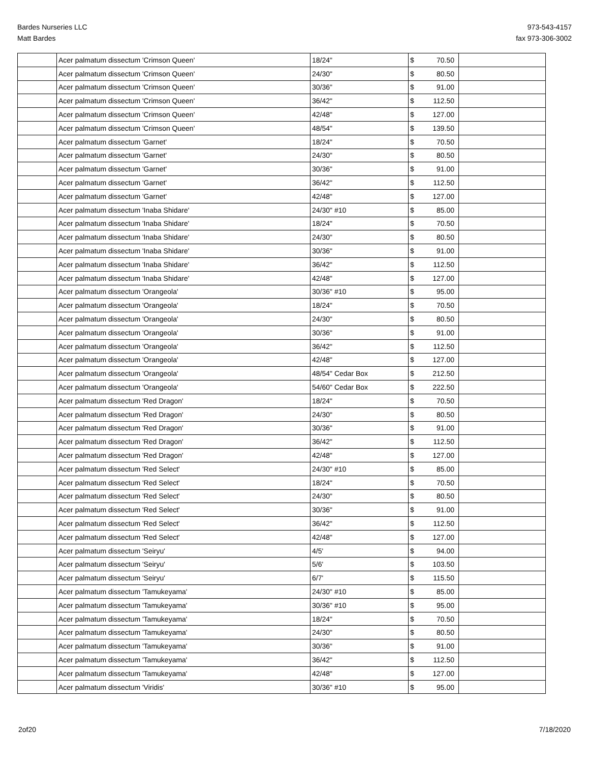Bardes Nurseries LLC
Matt Bardes
973-543-4157
fax 973-306-3002
| | Acer palmatum dissectum 'Crimson Queen' | 18/24" | $ 70.50 | |
| | Acer palmatum dissectum 'Crimson Queen' | 24/30" | $ 80.50 | |
| | Acer palmatum dissectum 'Crimson Queen' | 30/36" | $ 91.00 | |
| | Acer palmatum dissectum 'Crimson Queen' | 36/42" | $ 112.50 | |
| | Acer palmatum dissectum 'Crimson Queen' | 42/48" | $ 127.00 | |
| | Acer palmatum dissectum 'Crimson Queen' | 48/54" | $ 139.50 | |
| | Acer palmatum dissectum 'Garnet' | 18/24" | $ 70.50 | |
| | Acer palmatum dissectum 'Garnet' | 24/30" | $ 80.50 | |
| | Acer palmatum dissectum 'Garnet' | 30/36" | $ 91.00 | |
| | Acer palmatum dissectum 'Garnet' | 36/42" | $ 112.50 | |
| | Acer palmatum dissectum 'Garnet' | 42/48" | $ 127.00 | |
| | Acer palmatum dissectum 'Inaba Shidare' | 24/30" #10 | $ 85.00 | |
| | Acer palmatum dissectum 'Inaba Shidare' | 18/24" | $ 70.50 | |
| | Acer palmatum dissectum 'Inaba Shidare' | 24/30" | $ 80.50 | |
| | Acer palmatum dissectum 'Inaba Shidare' | 30/36" | $ 91.00 | |
| | Acer palmatum dissectum 'Inaba Shidare' | 36/42" | $ 112.50 | |
| | Acer palmatum dissectum 'Inaba Shidare' | 42/48" | $ 127.00 | |
| | Acer palmatum dissectum 'Orangeola' | 30/36" #10 | $ 95.00 | |
| | Acer palmatum dissectum 'Orangeola' | 18/24" | $ 70.50 | |
| | Acer palmatum dissectum 'Orangeola' | 24/30" | $ 80.50 | |
| | Acer palmatum dissectum 'Orangeola' | 30/36" | $ 91.00 | |
| | Acer palmatum dissectum 'Orangeola' | 36/42" | $ 112.50 | |
| | Acer palmatum dissectum 'Orangeola' | 42/48" | $ 127.00 | |
| | Acer palmatum dissectum 'Orangeola' | 48/54" Cedar Box | $ 212.50 | |
| | Acer palmatum dissectum 'Orangeola' | 54/60" Cedar Box | $ 222.50 | |
| | Acer palmatum dissectum 'Red Dragon' | 18/24" | $ 70.50 | |
| | Acer palmatum dissectum 'Red Dragon' | 24/30" | $ 80.50 | |
| | Acer palmatum dissectum 'Red Dragon' | 30/36" | $ 91.00 | |
| | Acer palmatum dissectum 'Red Dragon' | 36/42" | $ 112.50 | |
| | Acer palmatum dissectum 'Red Dragon' | 42/48" | $ 127.00 | |
| | Acer palmatum dissectum 'Red Select' | 24/30" #10 | $ 85.00 | |
| | Acer palmatum dissectum 'Red Select' | 18/24" | $ 70.50 | |
| | Acer palmatum dissectum 'Red Select' | 24/30" | $ 80.50 | |
| | Acer palmatum dissectum 'Red Select' | 30/36" | $ 91.00 | |
| | Acer palmatum dissectum 'Red Select' | 36/42" | $ 112.50 | |
| | Acer palmatum dissectum 'Red Select' | 42/48" | $ 127.00 | |
| | Acer palmatum dissectum 'Seiryu' | 4/5' | $ 94.00 | |
| | Acer palmatum dissectum 'Seiryu' | 5/6' | $ 103.50 | |
| | Acer palmatum dissectum 'Seiryu' | 6/7' | $ 115.50 | |
| | Acer palmatum dissectum 'Tamukeyama' | 24/30" #10 | $ 85.00 | |
| | Acer palmatum dissectum 'Tamukeyama' | 30/36" #10 | $ 95.00 | |
| | Acer palmatum dissectum 'Tamukeyama' | 18/24" | $ 70.50 | |
| | Acer palmatum dissectum 'Tamukeyama' | 24/30" | $ 80.50 | |
| | Acer palmatum dissectum 'Tamukeyama' | 30/36" | $ 91.00 | |
| | Acer palmatum dissectum 'Tamukeyama' | 36/42" | $ 112.50 | |
| | Acer palmatum dissectum 'Tamukeyama' | 42/48" | $ 127.00 | |
| | Acer palmatum dissectum 'Viridis' | 30/36" #10 | $ 95.00 | |
2of20 7/18/2020